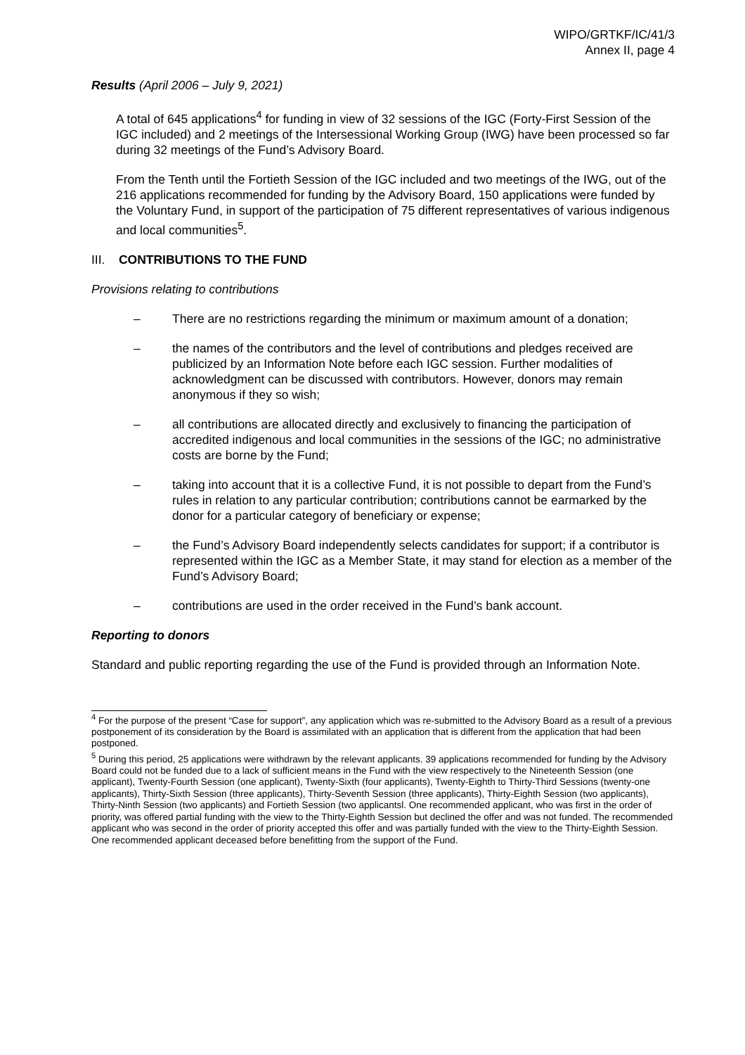WIPO/GRTKF/IC/41/3
Annex II, page 4
Results (April 2006 – July 9, 2021)
A total of 645 applications<sup>4</sup> for funding in view of 32 sessions of the IGC (Forty-First Session of the IGC included) and 2 meetings of the Intersessional Working Group (IWG) have been processed so far during 32 meetings of the Fund’s Advisory Board.
From the Tenth until the Fortieth Session of the IGC included and two meetings of the IWG, out of the 216 applications recommended for funding by the Advisory Board, 150 applications were funded by the Voluntary Fund, in support of the participation of 75 different representatives of various indigenous and local communities<sup>5</sup>.
III. CONTRIBUTIONS TO THE FUND
Provisions relating to contributions
– There are no restrictions regarding the minimum or maximum amount of a donation;
– the names of the contributors and the level of contributions and pledges received are publicized by an Information Note before each IGC session. Further modalities of acknowledgment can be discussed with contributors. However, donors may remain anonymous if they so wish;
– all contributions are allocated directly and exclusively to financing the participation of accredited indigenous and local communities in the sessions of the IGC; no administrative costs are borne by the Fund;
– taking into account that it is a collective Fund, it is not possible to depart from the Fund’s rules in relation to any particular contribution; contributions cannot be earmarked by the donor for a particular category of beneficiary or expense;
– the Fund’s Advisory Board independently selects candidates for support; if a contributor is represented within the IGC as a Member State, it may stand for election as a member of the Fund’s Advisory Board;
– contributions are used in the order received in the Fund’s bank account.
Reporting to donors
Standard and public reporting regarding the use of the Fund is provided through an Information Note.
<sup>4</sup> For the purpose of the present “Case for support”, any application which was re-submitted to the Advisory Board as a result of a previous postponement of its consideration by the Board is assimilated with an application that is different from the application that had been postponed.
<sup>5</sup> During this period, 25 applications were withdrawn by the relevant applicants. 39 applications recommended for funding by the Advisory Board could not be funded due to a lack of sufficient means in the Fund with the view respectively to the Nineteenth Session (one applicant), Twenty-Fourth Session (one applicant), Twenty-Sixth (four applicants), Twenty-Eighth to Thirty-Third Sessions (twenty-one applicants), Thirty-Sixth Session (three applicants), Thirty-Seventh Session (three applicants), Thirty-Eighth Session (two applicants), Thirty-Ninth Session (two applicants) and Fortieth Session (two applicantsl. One recommended applicant, who was first in the order of priority, was offered partial funding with the view to the Thirty-Eighth Session but declined the offer and was not funded. The recommended applicant who was second in the order of priority accepted this offer and was partially funded with the view to the Thirty-Eighth Session. One recommended applicant deceased before benefitting from the support of the Fund.